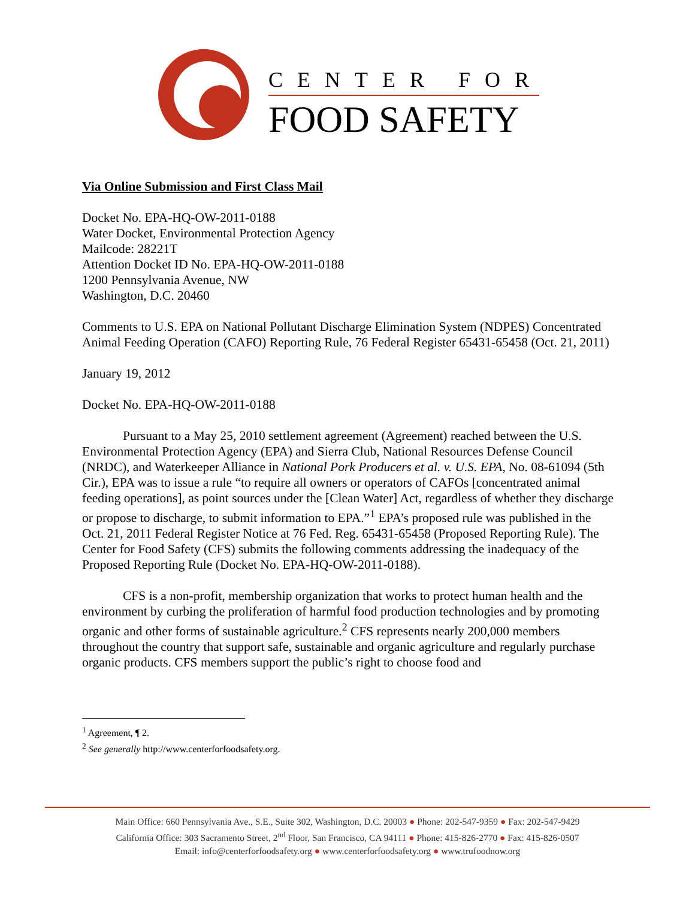CENTER FOR
FOOD SAFETY
Via Online Submission and First Class Mail
Docket No. EPA-HQ-OW-2011-0188
Water Docket, Environmental Protection Agency
Mailcode: 28221T
Attention Docket ID No. EPA-HQ-OW-2011-0188
1200 Pennsylvania Avenue, NW
Washington, D.C. 20460
Comments to U.S. EPA on National Pollutant Discharge Elimination System (NDPES) Concentrated Animal Feeding Operation (CAFO) Reporting Rule, 76 Federal Register 65431-65458 (Oct. 21, 2011)
January 19, 2012
Docket No. EPA-HQ-OW-2011-0188
Pursuant to a May 25, 2010 settlement agreement (Agreement) reached between the U.S. Environmental Protection Agency (EPA) and Sierra Club, National Resources Defense Council (NRDC), and Waterkeeper Alliance in National Pork Producers et al. v. U.S. EPA, No. 08-61094 (5th Cir.), EPA was to issue a rule “to require all owners or operators of CAFOs [concentrated animal feeding operations], as point sources under the [Clean Water] Act, regardless of whether they discharge or propose to discharge, to submit information to EPA.”<sup>1</sup> EPA’s proposed rule was published in the Oct. 21, 2011 Federal Register Notice at 76 Fed. Reg. 65431-65458 (Proposed Reporting Rule). The Center for Food Safety (CFS) submits the following comments addressing the inadequacy of the Proposed Reporting Rule (Docket No. EPA-HQ-OW-2011-0188).
CFS is a non-profit, membership organization that works to protect human health and the environment by curbing the proliferation of harmful food production technologies and by promoting organic and other forms of sustainable agriculture.<sup>2</sup> CFS represents nearly 200,000 members throughout the country that support safe, sustainable and organic agriculture and regularly purchase organic products. CFS members support the public’s right to choose food and
<sup>1</sup> Agreement, ¶ 2.
<sup>2</sup> See generally http://www.centerforfoodsafety.org.
Main Office: 660 Pennsylvania Ave., S.E., Suite 302, Washington, D.C. 20003 ● Phone: 202-547-9359 ● Fax: 202-547-9429
California Office: 303 Sacramento Street, 2<sup>nd</sup> Floor, San Francisco, CA 94111 ● Phone: 415-826-2770 ● Fax: 415-826-0507
Email: info@centerforfoodsafety.org ● www.centerforfoodsafety.org ● www.trufoodnow.org